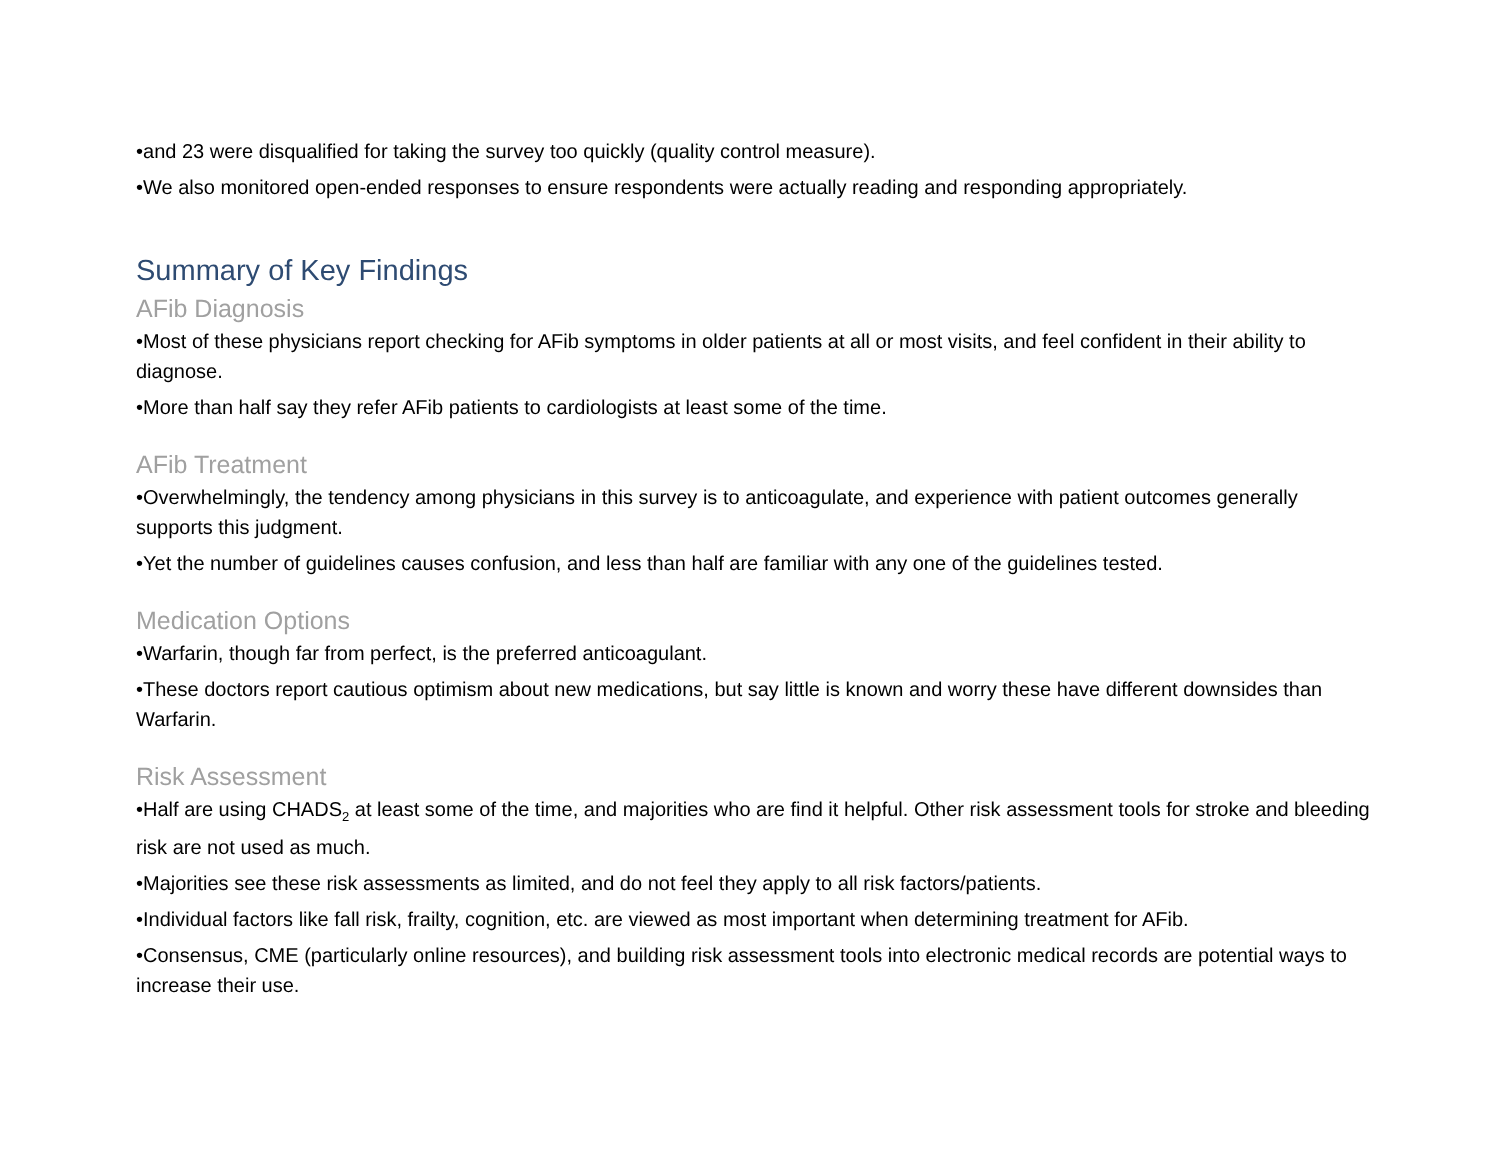•and 23 were disqualified for taking the survey too quickly (quality control measure).
•We also monitored open-ended responses to ensure respondents were actually reading and responding appropriately.
Summary of Key Findings
AFib Diagnosis
•Most of these physicians report checking for AFib symptoms in older patients at all or most visits, and feel confident in their ability to diagnose.
•More than half say they refer AFib patients to cardiologists at least some of the time.
AFib Treatment
•Overwhelmingly, the tendency among physicians in this survey is to anticoagulate, and experience with patient outcomes generally supports this judgment.
•Yet the number of guidelines causes confusion, and less than half are familiar with any one of the guidelines tested.
Medication Options
•Warfarin, though far from perfect, is the preferred anticoagulant.
•These doctors report cautious optimism about new medications, but say little is known and worry these have different downsides than Warfarin.
Risk Assessment
•Half are using CHADS<sub>2</sub> at least some of the time, and majorities who are find it helpful. Other risk assessment tools for stroke and bleeding risk are not used as much.
•Majorities see these risk assessments as limited, and do not feel they apply to all risk factors/patients.
•Individual factors like fall risk, frailty, cognition, etc. are viewed as most important when determining treatment for AFib.
•Consensus, CME (particularly online resources), and building risk assessment tools into electronic medical records are potential ways to increase their use.